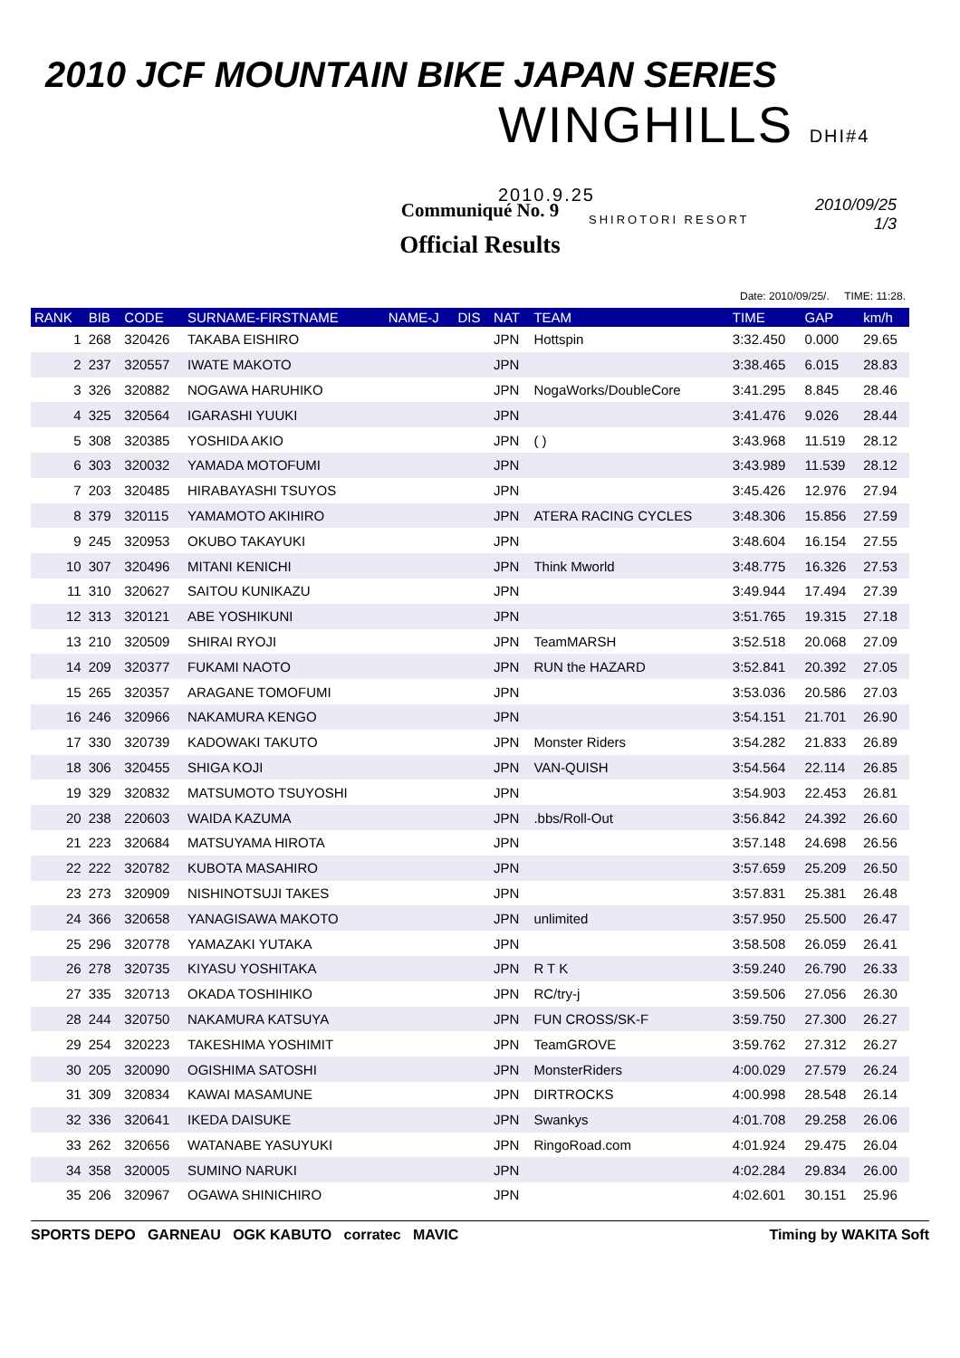2010 JCF MOUNTAIN BIKE JAPAN SERIES
WINGHILLS DHI#4 2010.9.25
SHIROTORI RESORT
Communiqué No. 9
Official Results
2010/09/25
1/3
Date: 2010/09/25/. TIME: 11:28.
| RANK | BIB | CODE | SURNAME-FIRSTNAME | NAME-J | DIS | NAT | TEAM | TIME | GAP | km/h |
| --- | --- | --- | --- | --- | --- | --- | --- | --- | --- | --- |
| 1 | 268 | 320426 | TAKABA EISHIRO | | | JPN | Hottspin | 3:32.450 | 0.000 | 29.65 |
| 2 | 237 | 320557 | IWATE MAKOTO | | | JPN | | 3:38.465 | 6.015 | 28.83 |
| 3 | 326 | 320882 | NOGAWA HARUHIKO | | | JPN | NogaWorks/DoubleCore | 3:41.295 | 8.845 | 28.46 |
| 4 | 325 | 320564 | IGARASHI YUUKI | | | JPN | | 3:41.476 | 9.026 | 28.44 |
| 5 | 308 | 320385 | YOSHIDA AKIO | | | JPN | ( ) | 3:43.968 | 11.519 | 28.12 |
| 6 | 303 | 320032 | YAMADA MOTOFUMI | | | JPN | | 3:43.989 | 11.539 | 28.12 |
| 7 | 203 | 320485 | HIRABAYASHI TSUYOS | | | JPN | | 3:45.426 | 12.976 | 27.94 |
| 8 | 379 | 320115 | YAMAMOTO AKIHIRO | | | JPN | ATERA RACING CYCLES | 3:48.306 | 15.856 | 27.59 |
| 9 | 245 | 320953 | OKUBO TAKAYUKI | | | JPN | | 3:48.604 | 16.154 | 27.55 |
| 10 | 307 | 320496 | MITANI KENICHI | | | JPN | Think Mworld | 3:48.775 | 16.326 | 27.53 |
| 11 | 310 | 320627 | SAITOU KUNIKAZU | | | JPN | | 3:49.944 | 17.494 | 27.39 |
| 12 | 313 | 320121 | ABE YOSHIKUNI | | | JPN | | 3:51.765 | 19.315 | 27.18 |
| 13 | 210 | 320509 | SHIRAI RYOJI | | | JPN | TeamMARSH | 3:52.518 | 20.068 | 27.09 |
| 14 | 209 | 320377 | FUKAMI NAOTO | | | JPN | RUN the HAZARD | 3:52.841 | 20.392 | 27.05 |
| 15 | 265 | 320357 | ARAGANE TOMOFUMI | | | JPN | | 3:53.036 | 20.586 | 27.03 |
| 16 | 246 | 320966 | NAKAMURA KENGO | | | JPN | | 3:54.151 | 21.701 | 26.90 |
| 17 | 330 | 320739 | KADOWAKI TAKUTO | | | JPN | Monster Riders | 3:54.282 | 21.833 | 26.89 |
| 18 | 306 | 320455 | SHIGA KOJI | | | JPN | VAN-QUISH | 3:54.564 | 22.114 | 26.85 |
| 19 | 329 | 320832 | MATSUMOTO TSUYOSHI | | | JPN | | 3:54.903 | 22.453 | 26.81 |
| 20 | 238 | 220603 | WAIDA KAZUMA | | | JPN | .bbs/Roll-Out | 3:56.842 | 24.392 | 26.60 |
| 21 | 223 | 320684 | MATSUYAMA HIROTA | | | JPN | | 3:57.148 | 24.698 | 26.56 |
| 22 | 222 | 320782 | KUBOTA MASAHIRO | | | JPN | | 3:57.659 | 25.209 | 26.50 |
| 23 | 273 | 320909 | NISHINOTSUJI TAKES | | | JPN | | 3:57.831 | 25.381 | 26.48 |
| 24 | 366 | 320658 | YANAGISAWA MAKOTO | | | JPN | unlimited | 3:57.950 | 25.500 | 26.47 |
| 25 | 296 | 320778 | YAMAZAKI YUTAKA | | | JPN | | 3:58.508 | 26.059 | 26.41 |
| 26 | 278 | 320735 | KIYASU YOSHITAKA | | | JPN | R T K | 3:59.240 | 26.790 | 26.33 |
| 27 | 335 | 320713 | OKADA TOSHIHIKO | | | JPN | RC/try-j | 3:59.506 | 27.056 | 26.30 |
| 28 | 244 | 320750 | NAKAMURA KATSUYA | | | JPN | FUN CROSS/SK-F | 3:59.750 | 27.300 | 26.27 |
| 29 | 254 | 320223 | TAKESHIMA YOSHIMIT | | | JPN | TeamGROVE | 3:59.762 | 27.312 | 26.27 |
| 30 | 205 | 320090 | OGISHIMA SATOSHI | | | JPN | MonsterRiders | 4:00.029 | 27.579 | 26.24 |
| 31 | 309 | 320834 | KAWAI MASAMUNE | | | JPN | DIRTROCKS | 4:00.998 | 28.548 | 26.14 |
| 32 | 336 | 320641 | IKEDA DAISUKE | | | JPN | Swankys | 4:01.708 | 29.258 | 26.06 |
| 33 | 262 | 320656 | WATANABE YASUYUKI | | | JPN | RingoRoad.com | 4:01.924 | 29.475 | 26.04 |
| 34 | 358 | 320005 | SUMINO NARUKI | | | JPN | | 4:02.284 | 29.834 | 26.00 |
| 35 | 206 | 320967 | OGAWA SHINICHIRO | | | JPN | | 4:02.601 | 30.151 | 25.96 |
SPORTS DEPO GARNEAU OGK KABUTO corratec MAVIC Timing by WAKITA Soft